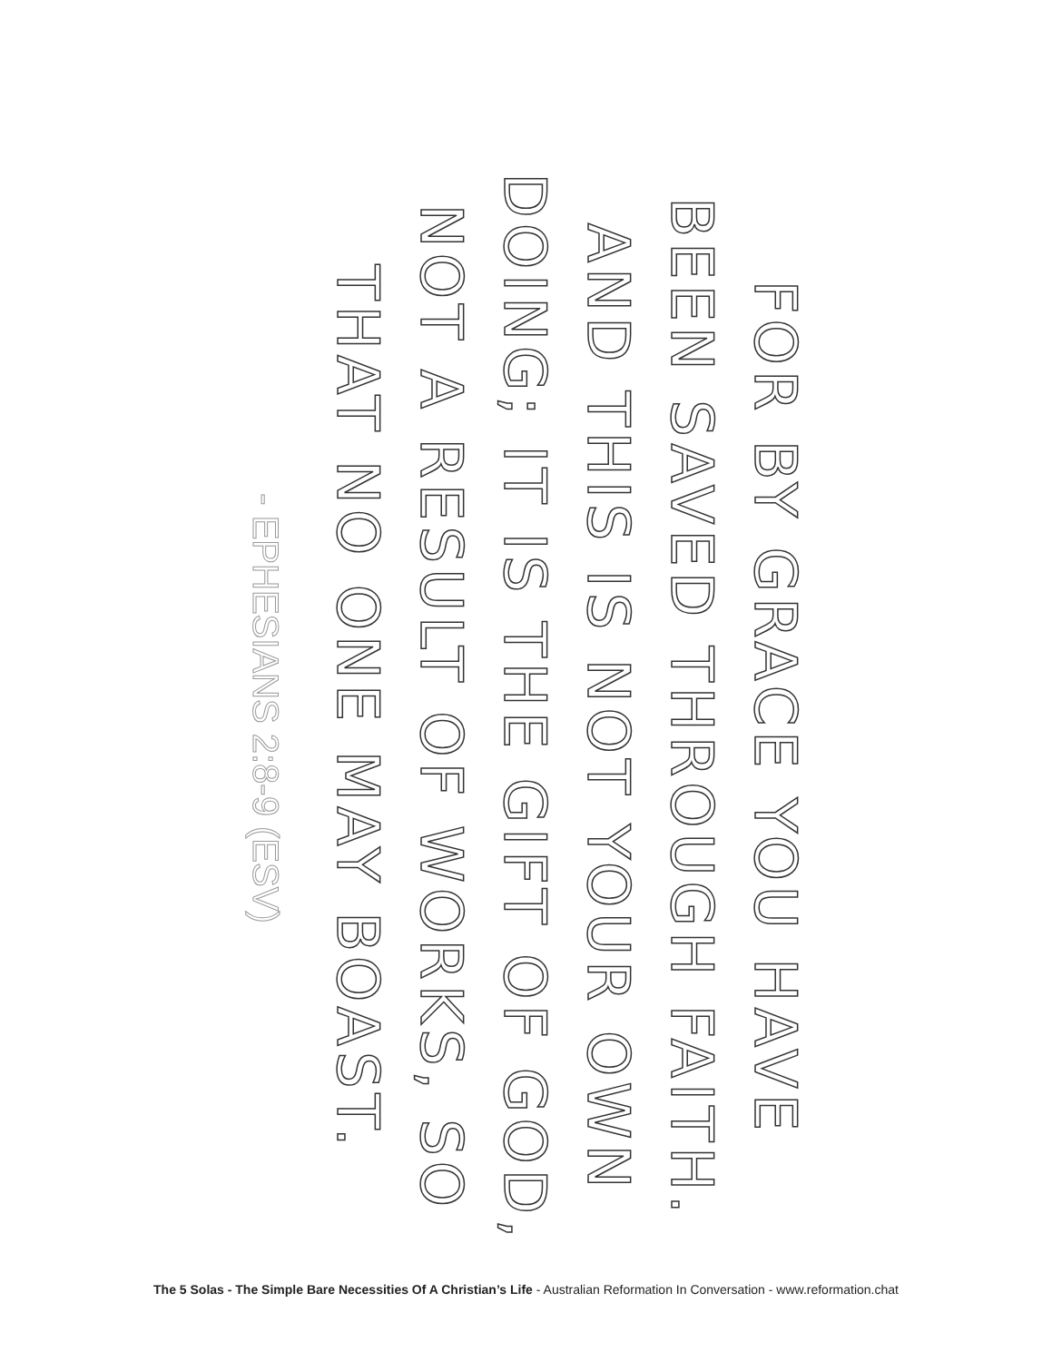FOR BY GRACE YOU HAVE
BEEN SAVED THROUGH FAITH.
AND THIS IS NOT YOUR OWN
DOING; IT IS THE GIFT OF GOD,
NOT A RESULT OF WORKS, SO
THAT NO ONE MAY BOAST.
- EPHESIANS 2:8-9 (ESV)
The 5 Solas - The Simple Bare Necessities Of A Christian’s Life - Australian Reformation In Conversation - www.reformation.chat